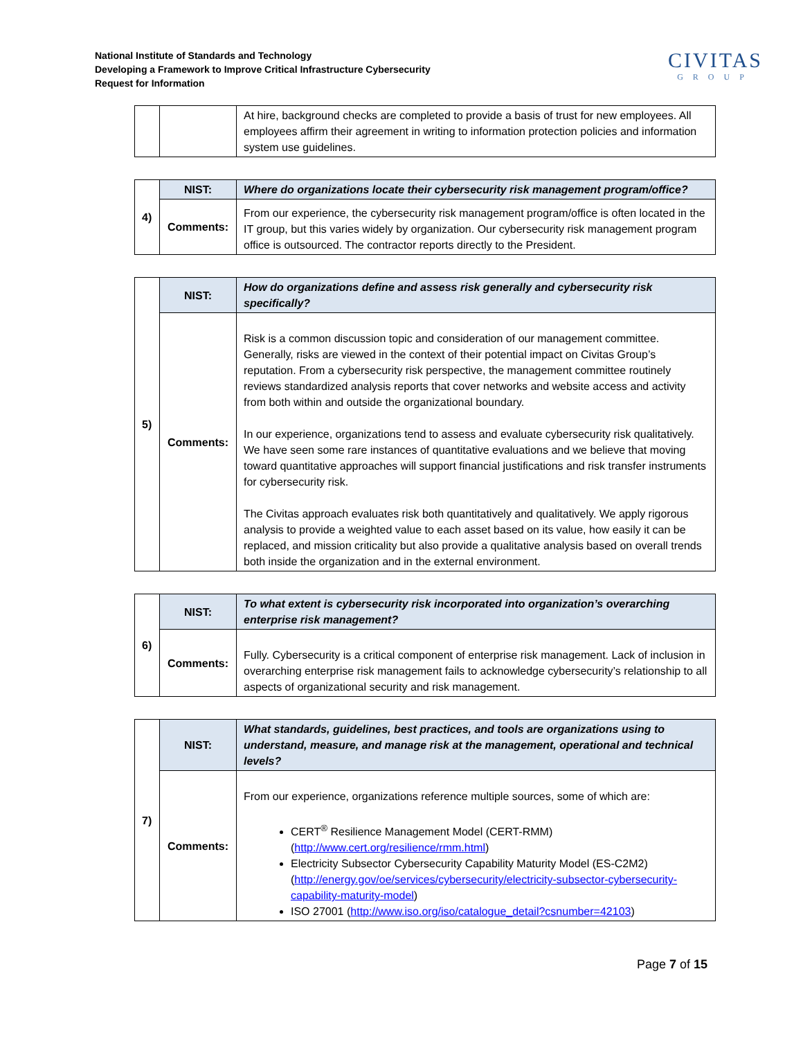National Institute of Standards and Technology
Developing a Framework to Improve Critical Infrastructure Cybersecurity
Request for Information
CIVITAS
GROUP
| | | At hire, background checks are completed to provide a basis of trust for new employees. All employees affirm their agreement in writing to information protection policies and information system use guidelines. |
| 4) | NIST: | Where do organizations locate their cybersecurity risk management program/office? |
| | Comments: | From our experience, the cybersecurity risk management program/office is often located in the IT group, but this varies widely by organization. Our cybersecurity risk management program office is outsourced. The contractor reports directly to the President. |
| 5) | NIST: | How do organizations define and assess risk generally and cybersecurity risk specifically? |
| | Comments: | Risk is a common discussion topic and consideration of our management committee. Generally, risks are viewed in the context of their potential impact on Civitas Group’s reputation. From a cybersecurity risk perspective, the management committee routinely reviews standardized analysis reports that cover networks and website access and activity from both within and outside the organizational boundary. In our experience, organizations tend to assess and evaluate cybersecurity risk qualitatively. We have seen some rare instances of quantitative evaluations and we believe that moving toward quantitative approaches will support financial justifications and risk transfer instruments for cybersecurity risk. The Civitas approach evaluates risk both quantitatively and qualitatively. We apply rigorous analysis to provide a weighted value to each asset based on its value, how easily it can be replaced, and mission criticality but also provide a qualitative analysis based on overall trends both inside the organization and in the external environment. |
| 6) | NIST: | To what extent is cybersecurity risk incorporated into organization’s overarching enterprise risk management? |
| | Comments: | Fully. Cybersecurity is a critical component of enterprise risk management. Lack of inclusion in overarching enterprise risk management fails to acknowledge cybersecurity’s relationship to all aspects of organizational security and risk management. |
| 7) | NIST: | What standards, guidelines, best practices, and tools are organizations using to understand, measure, and manage risk at the management, operational and technical levels? |
| | Comments: | From our experience, organizations reference multiple sources, some of which are: CERT<sup>®</sup> Resilience Management Model (CERT-RMM) ( http://www.cert.org/resilience/rmm.html ) Electricity Subsector Cybersecurity Capability Maturity Model (ES-C2M2) ( http://energy.gov/oe/services/cybersecurity/electricity-subsector-cybersecurity-capability-maturity-model ) ISO 27001 ( http://www.iso.org/iso/catalogue_detail?csnumber=42103 ) |
Page 7 of 15